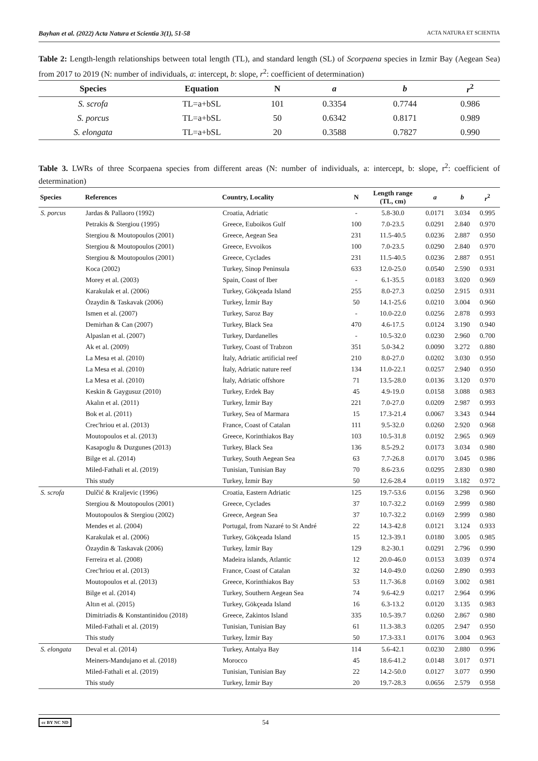Bayhan et al. (2022) Acta Natura et Scientia 3(1), 51-58 ACTA NATURA ET SCIENTIA
Table 2: Length-length relationships between total length (TL), and standard length (SL) of Scorpaena species in Izmir Bay (Aegean Sea) from 2017 to 2019 (N: number of individuals, a: intercept, b: slope, r<sup>2</sup>: coefficient of determination)
| Species | Equation | N | a | b | r<sup>2</sup> |
| --- | --- | --- | --- | --- | --- |
| S. scrofa | TL=a+bSL | 101 | 0.3354 | 0.7744 | 0.986 |
| S. porcus | TL=a+bSL | 50 | 0.6342 | 0.8171 | 0.989 |
| S. elongata | TL=a+bSL | 20 | 0.3588 | 0.7827 | 0.990 |
Table 3. LWRs of three Scorpaena species from different areas (N: number of individuals, a: intercept, b: slope, r<sup>2</sup>: coefficient of determination)
| Species | References | Country, Locality | N | Length range (TL, cm) | a | b | r<sup>2</sup> |
| --- | --- | --- | --- | --- | --- | --- | --- |
| S. porcus | Jardas & Pallaoro (1992) | Croatia, Adriatic | - | 5.8-30.0 | 0.0171 | 3.034 | 0.995 |
| | Petrakis & Stergiou (1995) | Greece, Euboikos Gulf | 100 | 7.0-23.5 | 0.0291 | 2.840 | 0.970 |
| | Stergiou & Moutopoulos (2001) | Greece, Aegean Sea | 231 | 11.5-40.5 | 0.0236 | 2.887 | 0.950 |
| | Stergiou & Moutopoulos (2001) | Greece, Evvoikos | 100 | 7.0-23.5 | 0.0290 | 2.840 | 0.970 |
| | Stergiou & Moutopoulos (2001) | Greece, Cyclades | 231 | 11.5-40.5 | 0.0236 | 2.887 | 0.951 |
| | Koca (2002) | Turkey, Sinop Peninsula | 633 | 12.0-25.0 | 0.0540 | 2.590 | 0.931 |
| | Morey et al. (2003) | Spain, Coast of Iber | - | 6.1-35.5 | 0.0183 | 3.020 | 0.969 |
| | Karakulak et al. (2006) | Turkey, Gökçeada Island | 255 | 8.0-27.3 | 0.0250 | 2.915 | 0.931 |
| | Özaydin & Taskavak (2006) | Turkey, İzmir Bay | 50 | 14.1-25.6 | 0.0210 | 3.004 | 0.960 |
| | Ismen et al. (2007) | Turkey, Saroz Bay | - | 10.0-22.0 | 0.0256 | 2.878 | 0.993 |
| | Demirhan & Can (2007) | Turkey, Black Sea | 470 | 4.6-17.5 | 0.0124 | 3.190 | 0.940 |
| | Alpaslan et al. (2007) | Turkey, Dardanelles | - | 10.5-32.0 | 0.0230 | 2.960 | 0.700 |
| | Ak et al. (2009) | Turkey, Coast of Trabzon | 351 | 5.0-34.2 | 0.0090 | 3.272 | 0.880 |
| | La Mesa et al. (2010) | İtaly, Adriatic artificial reef | 210 | 8.0-27.0 | 0.0202 | 3.030 | 0.950 |
| | La Mesa et al. (2010) | İtaly, Adriatic nature reef | 134 | 11.0-22.1 | 0.0257 | 2.940 | 0.950 |
| | La Mesa et al. (2010) | İtaly, Adriatic offshore | 71 | 13.5-28.0 | 0.0136 | 3.120 | 0.970 |
| | Keskin & Gaygusuz (2010) | Turkey, Erdek Bay | 45 | 4.9-19.0 | 0.0158 | 3.088 | 0.983 |
| | Akalın et al. (2011) | Turkey, İzmir Bay | 221 | 7.0-27.0 | 0.0209 | 2.987 | 0.993 |
| | Bok et al. (2011) | Turkey, Sea of Marmara | 15 | 17.3-21.4 | 0.0067 | 3.343 | 0.944 |
| | Crec'hriou et al. (2013) | France, Coast of Catalan | 111 | 9.5-32.0 | 0.0260 | 2.920 | 0.968 |
| | Moutopoulos et al. (2013) | Greece, Korinthiakos Bay | 103 | 10.5-31.8 | 0.0192 | 2.965 | 0.969 |
| | Kasapoglu & Duzgunes (2013) | Turkey, Black Sea | 136 | 8.5-29.2 | 0.0173 | 3.034 | 0.980 |
| | Bilge et al. (2014) | Turkey, South Aegean Sea | 63 | 7.7-26.8 | 0.0170 | 3.045 | 0.986 |
| | Miled-Fathali et al. (2019) | Tunisian, Tunisian Bay | 70 | 8.6-23.6 | 0.0295 | 2.830 | 0.980 |
| | This study | Turkey, İzmir Bay | 50 | 12.6-28.4 | 0.0119 | 3.182 | 0.972 |
| S. scrofa | Dulčić & Kraljevic (1996) | Croatia, Eastern Adriatic | 125 | 19.7-53.6 | 0.0156 | 3.298 | 0.960 |
| | Stergiou & Moutopoulos (2001) | Greece, Cyclades | 37 | 10.7-32.2 | 0.0169 | 2.999 | 0.980 |
| | Moutopoulos & Stergiou (2002) | Greece, Aegean Sea | 37 | 10.7-32.2 | 0.0169 | 2.999 | 0.980 |
| | Mendes et al. (2004) | Portugal, from Nazaré to St André | 22 | 14.3-42.8 | 0.0121 | 3.124 | 0.933 |
| | Karakulak et al. (2006) | Turkey, Gökçeada Island | 15 | 12.3-39.1 | 0.0180 | 3.005 | 0.985 |
| | Özaydin & Taskavak (2006) | Turkey, İzmir Bay | 129 | 8.2-30.1 | 0.0291 | 2.796 | 0.990 |
| | Ferreira et al. (2008) | Madeira islands, Atlantic | 12 | 20.0-46.0 | 0.0153 | 3.039 | 0.974 |
| | Crec'hriou et al. (2013) | France, Coast of Catalan | 32 | 14.0-49.0 | 0.0260 | 2.890 | 0.993 |
| | Moutopoulos et al. (2013) | Greece, Korinthiakos Bay | 53 | 11.7-36.8 | 0.0169 | 3.002 | 0.981 |
| | Bilge et al. (2014) | Turkey, Southern Aegean Sea | 74 | 9.6-42.9 | 0.0217 | 2.964 | 0.996 |
| | Altın et al. (2015) | Turkey, Gökçeada Island | 16 | 6.3-13.2 | 0.0120 | 3.135 | 0.983 |
| | Dimitriadis & Konstantinidou (2018) | Greece, Zakintos Island | 335 | 10.5-39.7 | 0.0260 | 2.867 | 0.980 |
| | Miled-Fathali et al. (2019) | Tunisian, Tunisian Bay | 61 | 11.3-38.3 | 0.0205 | 2.947 | 0.950 |
| | This study | Turkey, İzmir Bay | 50 | 17.3-33.1 | 0.0176 | 3.004 | 0.963 |
| S. elongata | Deval et al. (2014) | Turkey, Antalya Bay | 114 | 5.6-42.1 | 0.0230 | 2.880 | 0.996 |
| | Meiners-Mandujano et al. (2018) | Morocco | 45 | 18.6-41.2 | 0.0148 | 3.017 | 0.971 |
| | Miled-Fathali et al. (2019) | Tunisian, Tunisian Bay | 22 | 14.2-50.0 | 0.0127 | 3.077 | 0.990 |
| | This study | Turkey, İzmir Bay | 20 | 19.7-28.3 | 0.0656 | 2.579 | 0.958 |
cc BY NC ND 54